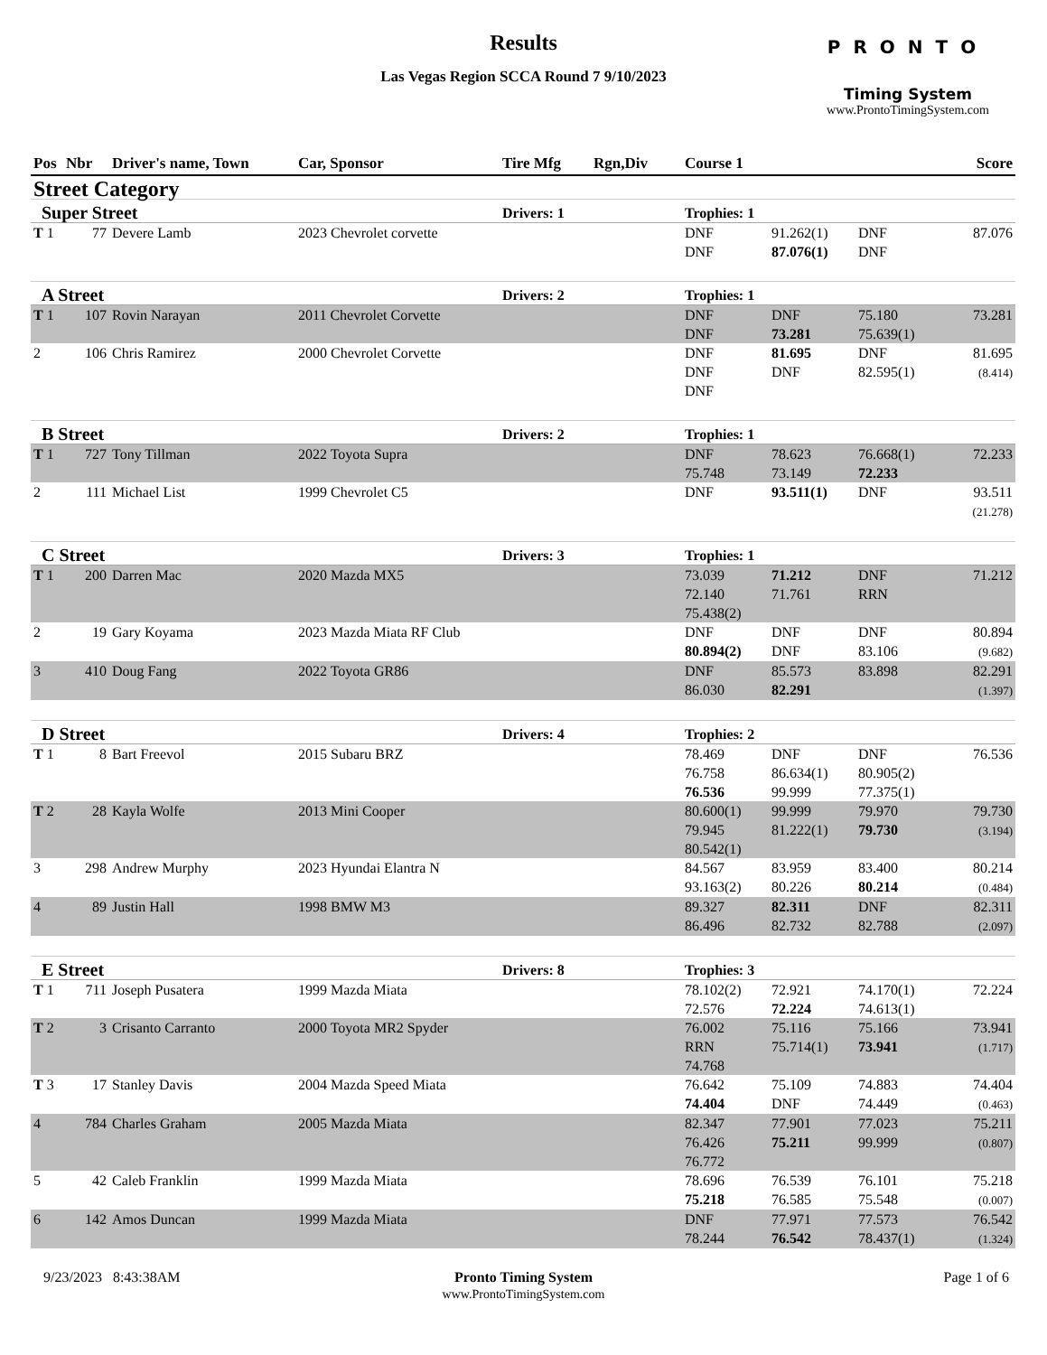Results
Las Vegas Region SCCA Round 7 9/10/2023
PRONTO
Timing System
www.ProntoTimingSystem.com
| Pos | Nbr | Driver's name, Town | Car, Sponsor | Tire Mfg | Rgn,Div | Course 1 | | | Score |
| --- | --- | --- | --- | --- | --- | --- | --- | --- | --- |
| Street Category | | | | | | | | | |
| Super Street | | | | Drivers: 1 | | Trophies: 1 | | | |
| T 1 | 77 | Devere Lamb | 2023 Chevrolet corvette | | | DNF DNF | 91.262(1) 87.076(1) | DNF DNF | 87.076 |
| A Street | | | | Drivers: 2 | | Trophies: 1 | | | |
| T 1 | 107 | Rovin Narayan | 2011 Chevrolet Corvette | | | DNF DNF | DNF 73.281 | 75.180 75.639(1) | 73.281 |
| 2 | 106 | Chris Ramirez | 2000 Chevrolet Corvette | | | DNF DNF DNF | 81.695 DNF | DNF 82.595(1) | 81.695 (8.414) |
| B Street | | | | Drivers: 2 | | Trophies: 1 | | | |
| T 1 | 727 | Tony Tillman | 2022 Toyota Supra | | | DNF 75.748 | 78.623 73.149 | 76.668(1) 72.233 | 72.233 |
| 2 | 111 | Michael List | 1999 Chevrolet C5 | | | DNF | 93.511(1) | DNF | 93.511 (21.278) |
| C Street | | | | Drivers: 3 | | Trophies: 1 | | | |
| T 1 | 200 | Darren Mac | 2020 Mazda MX5 | | | 73.039 72.140 75.438(2) | 71.212 71.761 | DNF RRN | 71.212 |
| 2 | 19 | Gary Koyama | 2023 Mazda Miata RF Club | | | DNF 80.894(2) | DNF DNF | DNF 83.106 | 80.894 (9.682) |
| 3 | 410 | Doug Fang | 2022 Toyota GR86 | | | DNF 86.030 | 85.573 82.291 | 83.898 | 82.291 (1.397) |
| D Street | | | | Drivers: 4 | | Trophies: 2 | | | |
| T 1 | 8 | Bart Freevol | 2015 Subaru BRZ | | | 78.469 76.758 76.536 | DNF 86.634(1) 99.999 | DNF 80.905(2) 77.375(1) | 76.536 |
| T 2 | 28 | Kayla Wolfe | 2013 Mini Cooper | | | 80.600(1) 79.945 80.542(1) | 99.999 81.222(1) | 79.970 79.730 | 79.730 (3.194) |
| 3 | 298 | Andrew Murphy | 2023 Hyundai Elantra N | | | 84.567 93.163(2) | 83.959 80.226 | 83.400 80.214 | 80.214 (0.484) |
| 4 | 89 | Justin Hall | 1998 BMW M3 | | | 89.327 86.496 | 82.311 82.732 | DNF 82.788 | 82.311 (2.097) |
| E Street | | | | Drivers: 8 | | Trophies: 3 | | | |
| T 1 | 711 | Joseph Pusatera | 1999 Mazda Miata | | | 78.102(2) 72.576 | 72.921 72.224 | 74.170(1) 74.613(1) | 72.224 |
| T 2 | 3 | Crisanto Carranto | 2000 Toyota MR2 Spyder | | | 76.002 RRN 74.768 | 75.116 75.714(1) | 75.166 73.941 | 73.941 (1.717) |
| T 3 | 17 | Stanley Davis | 2004 Mazda Speed Miata | | | 76.642 74.404 | 75.109 DNF | 74.883 74.449 | 74.404 (0.463) |
| 4 | 784 | Charles Graham | 2005 Mazda Miata | | | 82.347 76.426 76.772 | 77.901 75.211 | 77.023 99.999 | 75.211 (0.807) |
| 5 | 42 | Caleb Franklin | 1999 Mazda Miata | | | 78.696 75.218 | 76.539 76.585 | 76.101 75.548 | 75.218 (0.007) |
| 6 | 142 | Amos Duncan | 1999 Mazda Miata | | | DNF 78.244 | 77.971 76.542 | 77.573 78.437(1) | 76.542 (1.324) |
9/23/2023 8:43:38AM
Pronto Timing System
www.ProntoTimingSystem.com
Page 1 of 6